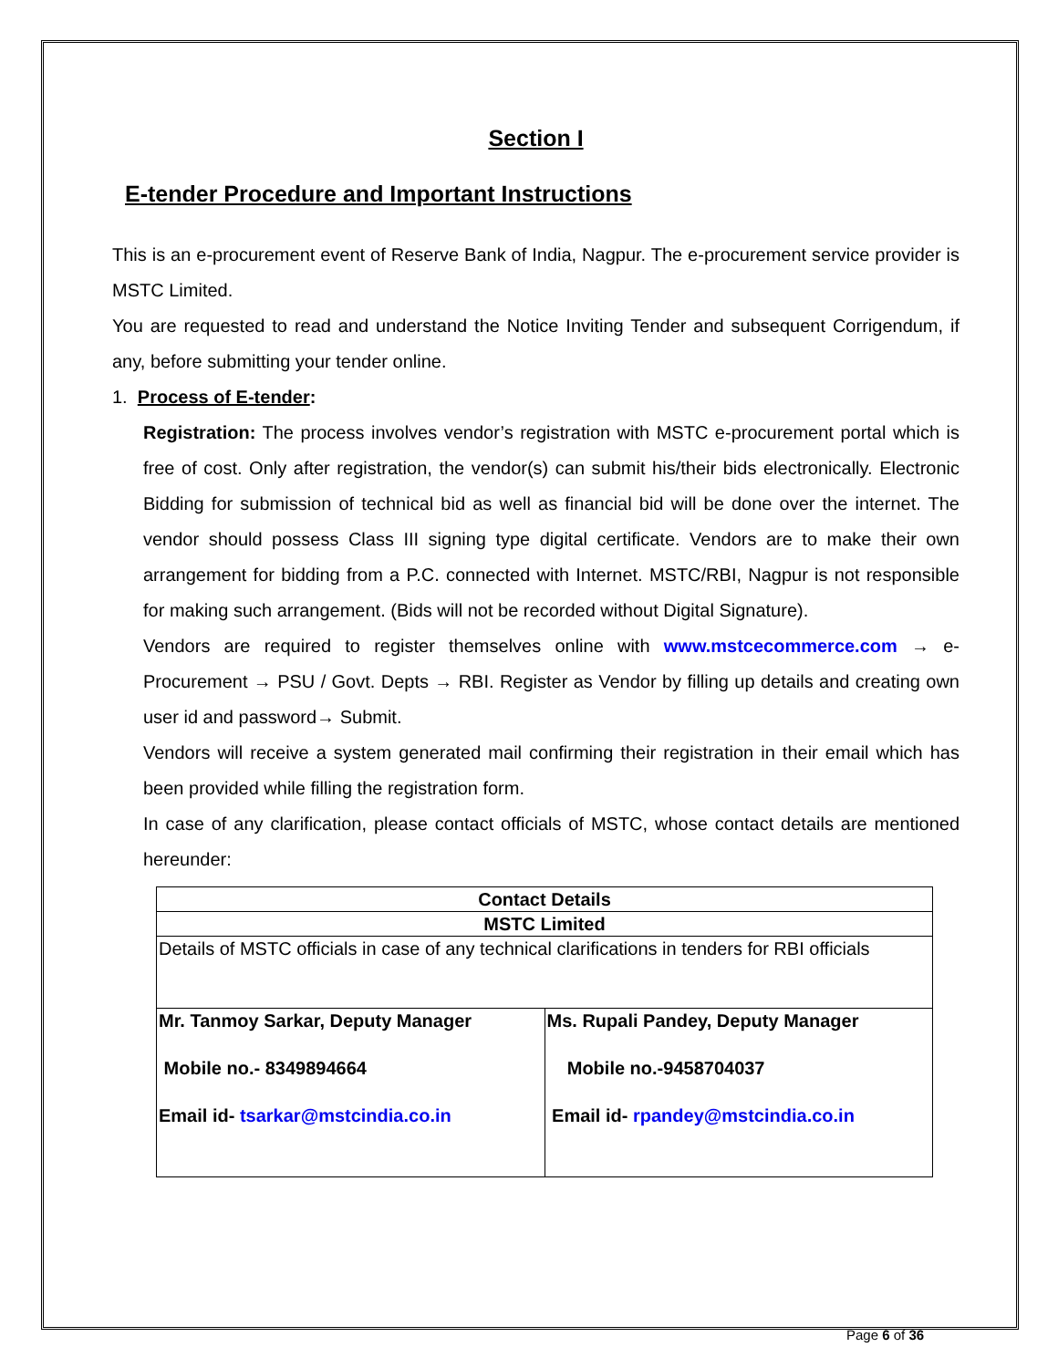Section I
E-tender Procedure and Important Instructions
This is an e-procurement event of Reserve Bank of India, Nagpur. The e-procurement service provider is MSTC Limited.
You are requested to read and understand the Notice Inviting Tender and subsequent Corrigendum, if any, before submitting your tender online.
1. Process of E-tender:
Registration: The process involves vendor’s registration with MSTC e-procurement portal which is free of cost. Only after registration, the vendor(s) can submit his/their bids electronically. Electronic Bidding for submission of technical bid as well as financial bid will be done over the internet. The vendor should possess Class III signing type digital certificate. Vendors are to make their own arrangement for bidding from a P.C. connected with Internet. MSTC/RBI, Nagpur is not responsible for making such arrangement. (Bids will not be recorded without Digital Signature).
Vendors are required to register themselves online with www.mstcecommerce.com → e-Procurement → PSU / Govt. Depts → RBI. Register as Vendor by filling up details and creating own user id and password→ Submit.
Vendors will receive a system generated mail confirming their registration in their email which has been provided while filling the registration form.
In case of any clarification, please contact officials of MSTC, whose contact details are mentioned hereunder:
| Contact Details | |
| MSTC Limited | |
| Details of MSTC officials in case of any technical clarifications in tenders for RBI officials | |
| Mr. Tanmoy Sarkar, Deputy Manager Mobile no.- 8349894664 Email id- tsarkar@mstcindia.co.in | Ms. Rupali Pandey, Deputy Manager Mobile no.-9458704037 Email id- rpandey@mstcindia.co.in |
Page 6 of 36